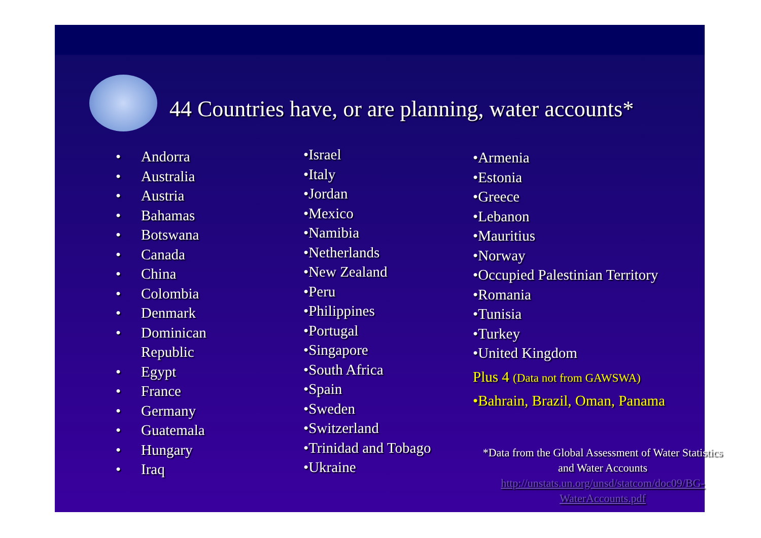44 Countries have, or are planning, water accounts*
• Andorra
• Australia
• Austria
• Bahamas
• Botswana
• Canada
• China
• Colombia
• Denmark
• Dominican
Republic
• Egypt
• France
• Germany
• Guatemala
• Hungary
• Iraq
•Israel
•Italy
•Jordan
•Mexico
•Namibia
•Netherlands
•New Zealand
•Peru
•Philippines
•Portugal
•Singapore
•South Africa
•Spain
•Sweden
•Switzerland
•Trinidad and Tobago
•Ukraine
•Armenia
•Estonia
•Greece
•Lebanon
•Mauritius
•Norway
•Occupied Palestinian Territory
•Romania
•Tunisia
•Turkey
•United Kingdom
Plus 4 (Data not from GAWSWA)
•Bahrain, Brazil, Oman, Panama
*Data from the Global Assessment of Water Statistics and Water Accounts
http://unstats.un.org/unsd/statcom/doc09/BG-WaterAccounts.pdf